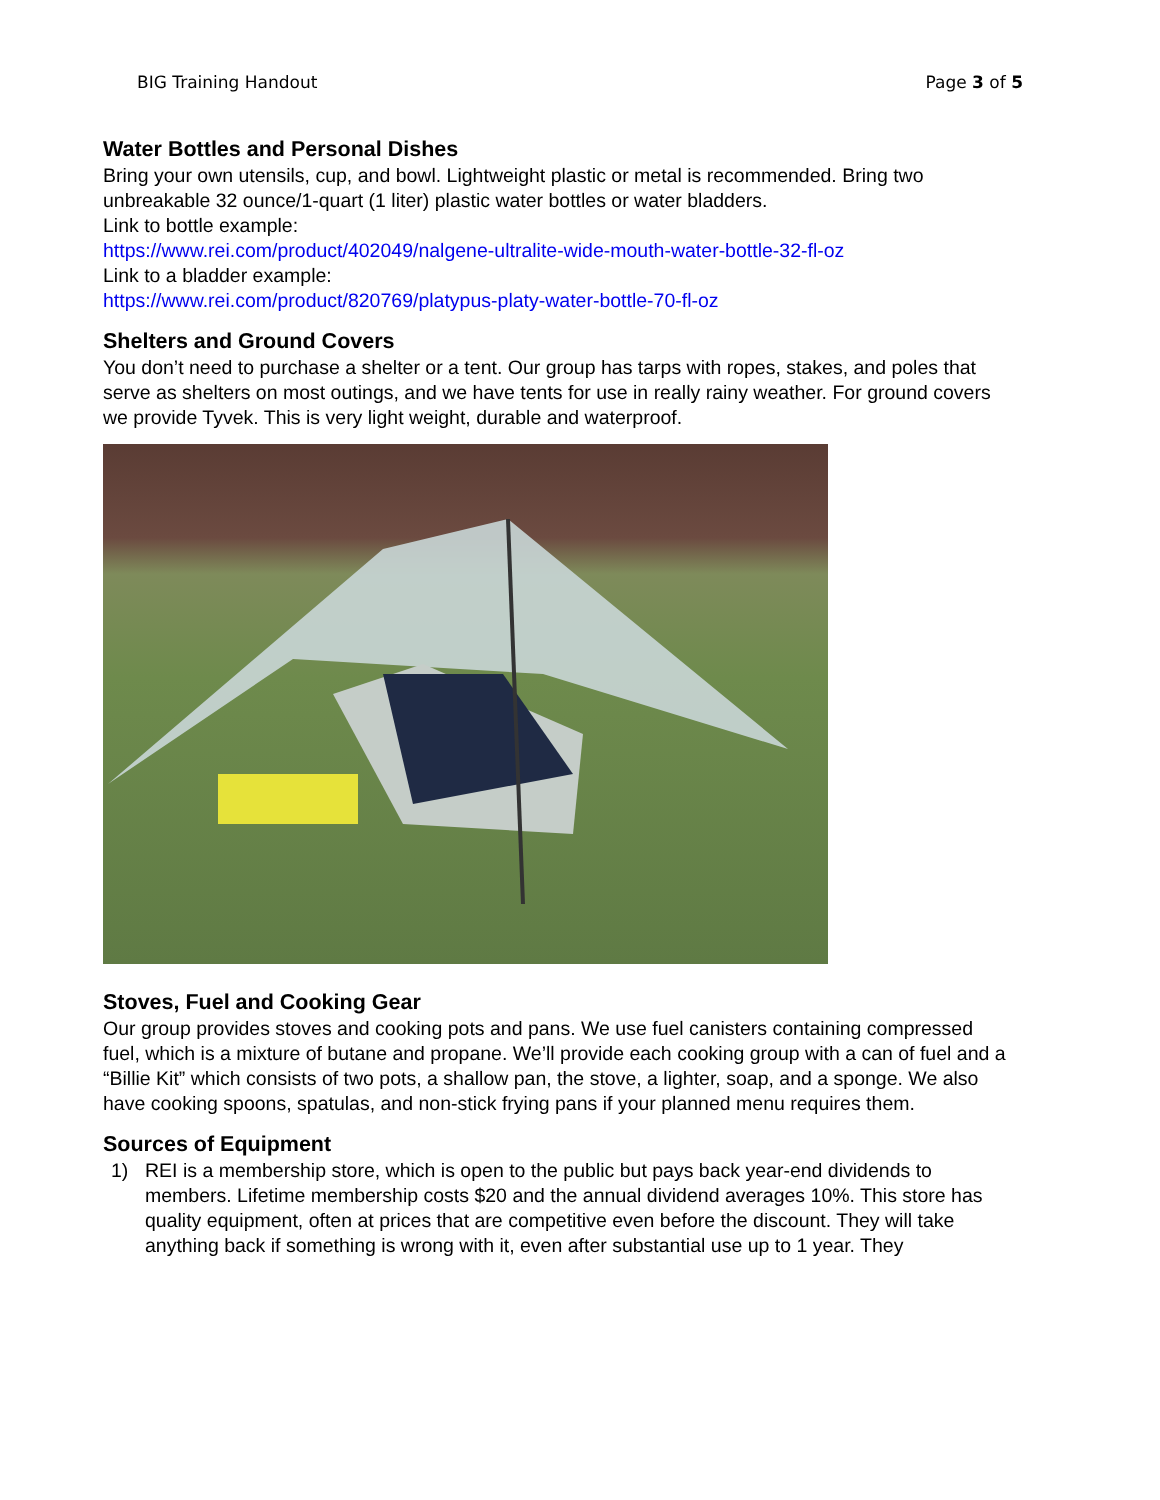BIG Training Handout Page 3 of 5
Water Bottles and Personal Dishes
Bring your own utensils, cup, and bowl. Lightweight plastic or metal is recommended. Bring two unbreakable 32 ounce/1-quart (1 liter) plastic water bottles or water bladders.
Link to bottle example:
https://www.rei.com/product/402049/nalgene-ultralite-wide-mouth-water-bottle-32-fl-oz
Link to a bladder example:
https://www.rei.com/product/820769/platypus-platy-water-bottle-70-fl-oz
Shelters and Ground Covers
You don’t need to purchase a shelter or a tent. Our group has tarps with ropes, stakes, and poles that serve as shelters on most outings, and we have tents for use in really rainy weather. For ground covers we provide Tyvek. This is very light weight, durable and waterproof.
Stoves, Fuel and Cooking Gear
Our group provides stoves and cooking pots and pans. We use fuel canisters containing compressed fuel, which is a mixture of butane and propane. We’ll provide each cooking group with a can of fuel and a “Billie Kit” which consists of two pots, a shallow pan, the stove, a lighter, soap, and a sponge. We also have cooking spoons, spatulas, and non-stick frying pans if your planned menu requires them.
Sources of Equipment
1) REI is a membership store, which is open to the public but pays back year-end dividends to members. Lifetime membership costs $20 and the annual dividend averages 10%. This store has quality equipment, often at prices that are competitive even before the discount. They will take anything back if something is wrong with it, even after substantial use up to 1 year. They